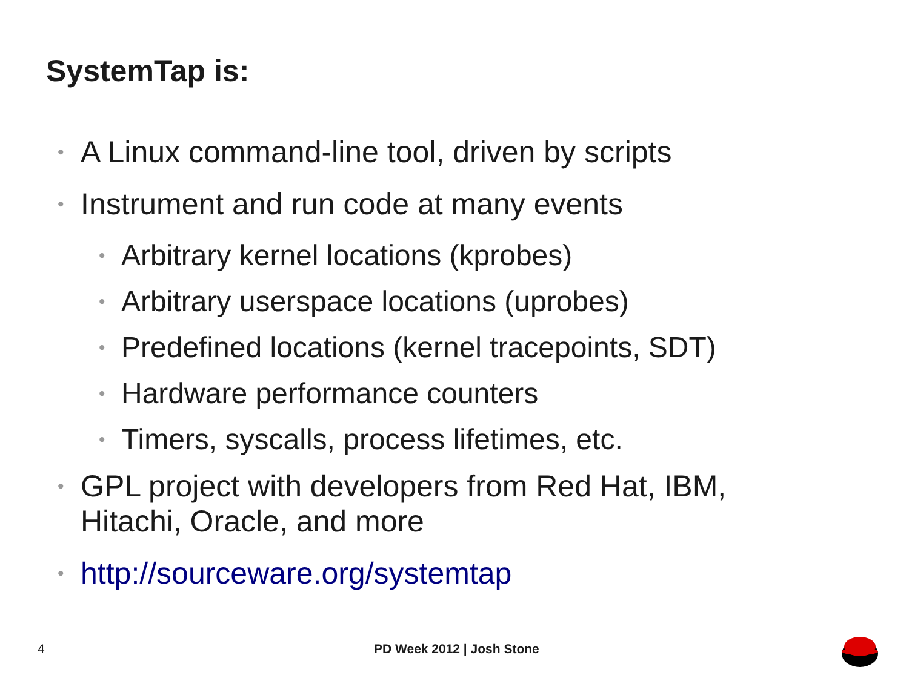SystemTap is:
• A Linux command-line tool, driven by scripts
• Instrument and run code at many events
• Arbitrary kernel locations (kprobes)
• Arbitrary userspace locations (uprobes)
• Predefined locations (kernel tracepoints, SDT)
• Hardware performance counters
• Timers, syscalls, process lifetimes, etc.
• GPL project with developers from Red Hat, IBM, Hitachi, Oracle, and more
• http://sourceware.org/systemtap
4 PD Week 2012 | Josh Stone